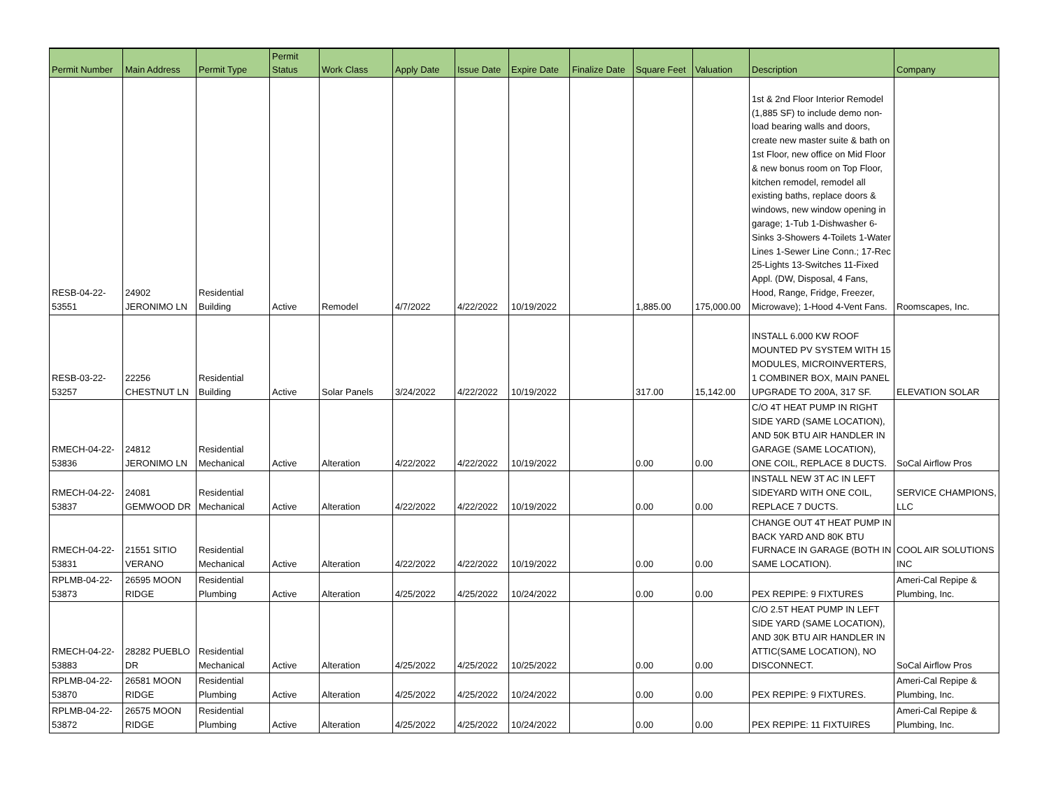| Permit Number | Main Address | Permit Type | Permit Status | Work Class | Apply Date | Issue Date | Expire Date | Finalize Date | Square Feet | Valuation | Description | Company |
| --- | --- | --- | --- | --- | --- | --- | --- | --- | --- | --- | --- | --- |
| RESB-04-22- 53551 | 24902 JERONIMO LN | Residential Building | Active | Remodel | 4/7/2022 | 4/22/2022 | 10/19/2022 | | 1,885.00 | 175,000.00 | 1st & 2nd Floor Interior Remodel (1,885 SF) to include demo non-load bearing walls and doors, create new master suite & bath on 1st Floor, new office on Mid Floor & new bonus room on Top Floor, kitchen remodel, remodel all existing baths, replace doors & windows, new window opening in garage; 1-Tub 1-Dishwasher 6-Sinks 3-Showers 4-Toilets 1-Water Lines 1-Sewer Line Conn.; 17-Rec 25-Lights 13-Switches 11-Fixed Appl. (DW, Disposal, 4 Fans, Hood, Range, Fridge, Freezer, Microwave); 1-Hood 4-Vent Fans. | Roomscapes, Inc. |
| RESB-03-22- 53257 | 22256 CHESTNUT LN | Residential Building | Active | Solar Panels | 3/24/2022 | 4/22/2022 | 10/19/2022 | | 317.00 | 15,142.00 | INSTALL 6.000 KW ROOF MOUNTED PV SYSTEM WITH 15 MODULES, MICROINVERTERS, 1 COMBINER BOX, MAIN PANEL UPGRADE TO 200A, 317 SF. | ELEVATION SOLAR |
| RMECH-04-22- 53836 | 24812 JERONIMO LN | Residential Mechanical | Active | Alteration | 4/22/2022 | 4/22/2022 | 10/19/2022 | | 0.00 | 0.00 | C/O 4T HEAT PUMP IN RIGHT SIDE YARD (SAME LOCATION), AND 50K BTU AIR HANDLER IN GARAGE (SAME LOCATION), ONE COIL, REPLACE 8 DUCTS. | SoCal Airflow Pros |
| RMECH-04-22- 53837 | 24081 GEMWOOD DR | Residential Mechanical | Active | Alteration | 4/22/2022 | 4/22/2022 | 10/19/2022 | | 0.00 | 0.00 | INSTALL NEW 3T AC IN LEFT SIDEYARD WITH ONE COIL, REPLACE 7 DUCTS. | SERVICE CHAMPIONS, LLC |
| RMECH-04-22- 53831 | 21551 SITIO VERANO | Residential Mechanical | Active | Alteration | 4/22/2022 | 4/22/2022 | 10/19/2022 | | 0.00 | 0.00 | CHANGE OUT 4T HEAT PUMP IN BACK YARD AND 80K BTU FURNACE IN GARAGE (BOTH IN SAME LOCATION). | COOL AIR SOLUTIONS INC |
| RPLMB-04-22- 53873 | 26595 MOON RIDGE | Residential Plumbing | Active | Alteration | 4/25/2022 | 4/25/2022 | 10/24/2022 | | 0.00 | 0.00 | PEX REPIPE: 9 FIXTURES | Ameri-Cal Repipe & Plumbing, Inc. |
| RMECH-04-22- 53883 | 28282 PUEBLO DR | Residential Mechanical | Active | Alteration | 4/25/2022 | 4/25/2022 | 10/25/2022 | | 0.00 | 0.00 | C/O 2.5T HEAT PUMP IN LEFT SIDE YARD (SAME LOCATION), AND 30K BTU AIR HANDLER IN ATTIC(SAME LOCATION), NO DISCONNECT. | SoCal Airflow Pros |
| RPLMB-04-22- 53870 | 26581 MOON RIDGE | Residential Plumbing | Active | Alteration | 4/25/2022 | 4/25/2022 | 10/24/2022 | | 0.00 | 0.00 | PEX REPIPE: 9 FIXTURES. | Ameri-Cal Repipe & Plumbing, Inc. |
| RPLMB-04-22- 53872 | 26575 MOON RIDGE | Residential Plumbing | Active | Alteration | 4/25/2022 | 4/25/2022 | 10/24/2022 | | 0.00 | 0.00 | PEX REPIPE: 11 FIXTUIRES | Ameri-Cal Repipe & Plumbing, Inc. |